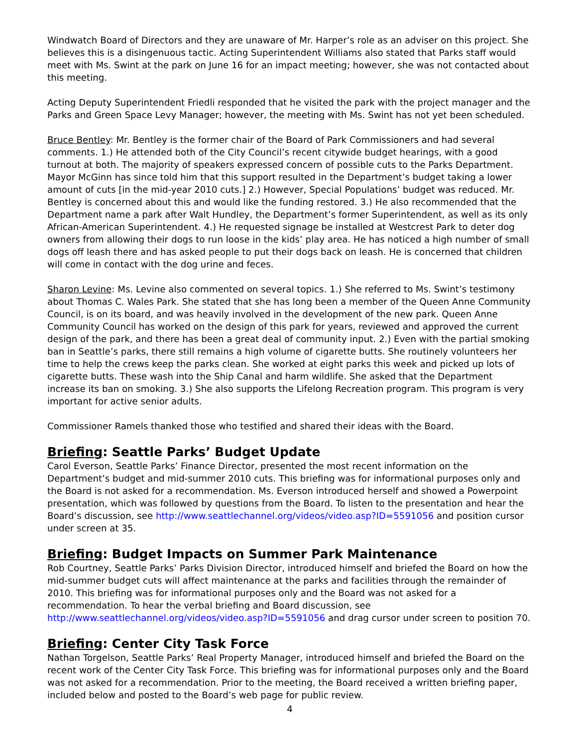Windwatch Board of Directors and they are unaware of Mr. Harper’s role as an adviser on this project. She believes this is a disingenuous tactic. Acting Superintendent Williams also stated that Parks staff would meet with Ms. Swint at the park on June 16 for an impact meeting; however, she was not contacted about this meeting.
Acting Deputy Superintendent Friedli responded that he visited the park with the project manager and the Parks and Green Space Levy Manager; however, the meeting with Ms. Swint has not yet been scheduled.
Bruce Bentley: Mr. Bentley is the former chair of the Board of Park Commissioners and had several comments. 1.) He attended both of the City Council’s recent citywide budget hearings, with a good turnout at both. The majority of speakers expressed concern of possible cuts to the Parks Department. Mayor McGinn has since told him that this support resulted in the Department’s budget taking a lower amount of cuts [in the mid-year 2010 cuts.] 2.) However, Special Populations’ budget was reduced. Mr. Bentley is concerned about this and would like the funding restored. 3.) He also recommended that the Department name a park after Walt Hundley, the Department’s former Superintendent, as well as its only African-American Superintendent. 4.) He requested signage be installed at Westcrest Park to deter dog owners from allowing their dogs to run loose in the kids’ play area. He has noticed a high number of small dogs off leash there and has asked people to put their dogs back on leash. He is concerned that children will come in contact with the dog urine and feces.
Sharon Levine: Ms. Levine also commented on several topics. 1.) She referred to Ms. Swint’s testimony about Thomas C. Wales Park. She stated that she has long been a member of the Queen Anne Community Council, is on its board, and was heavily involved in the development of the new park. Queen Anne Community Council has worked on the design of this park for years, reviewed and approved the current design of the park, and there has been a great deal of community input. 2.) Even with the partial smoking ban in Seattle’s parks, there still remains a high volume of cigarette butts. She routinely volunteers her time to help the crews keep the parks clean. She worked at eight parks this week and picked up lots of cigarette butts. These wash into the Ship Canal and harm wildlife. She asked that the Department increase its ban on smoking. 3.) She also supports the Lifelong Recreation program. This program is very important for active senior adults.
Commissioner Ramels thanked those who testified and shared their ideas with the Board.
Briefing: Seattle Parks’ Budget Update
Carol Everson, Seattle Parks’ Finance Director, presented the most recent information on the Department’s budget and mid-summer 2010 cuts. This briefing was for informational purposes only and the Board is not asked for a recommendation. Ms. Everson introduced herself and showed a Powerpoint presentation, which was followed by questions from the Board. To listen to the presentation and hear the Board’s discussion, see http://www.seattlechannel.org/videos/video.asp?ID=5591056 and position cursor under screen at 35.
Briefing: Budget Impacts on Summer Park Maintenance
Rob Courtney, Seattle Parks’ Parks Division Director, introduced himself and briefed the Board on how the mid-summer budget cuts will affect maintenance at the parks and facilities through the remainder of 2010. This briefing was for informational purposes only and the Board was not asked for a recommendation. To hear the verbal briefing and Board discussion, see http://www.seattlechannel.org/videos/video.asp?ID=5591056 and drag cursor under screen to position 70.
Briefing: Center City Task Force
Nathan Torgelson, Seattle Parks’ Real Property Manager, introduced himself and briefed the Board on the recent work of the Center City Task Force. This briefing was for informational purposes only and the Board was not asked for a recommendation. Prior to the meeting, the Board received a written briefing paper, included below and posted to the Board’s web page for public review.
4